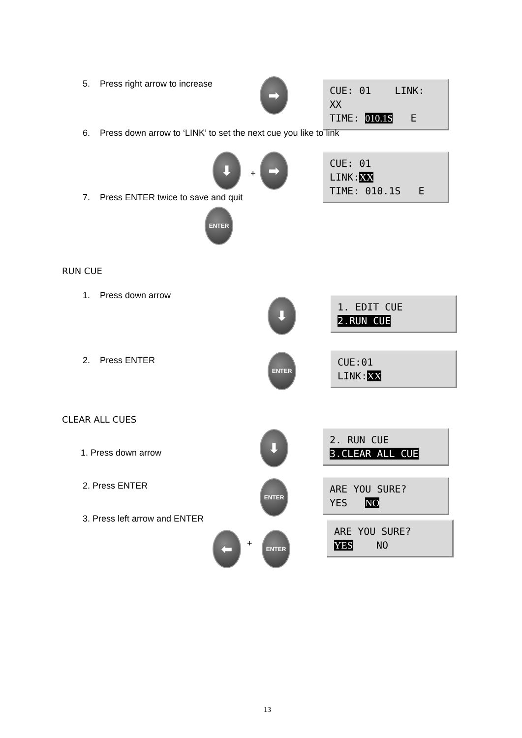5. Press right arrow to increase
➡
CUE: 01 LINK: XX
TIME: 010.1S E
6. Press down arrow to ‘LINK’ to set the next cue you like to link
⬇
+
➡
CUE: 01 LINK:XX
TIME: 010.1S E
7. Press ENTER twice to save and quit
ENTER
RUN CUE
1. Press down arrow
⬇
1. EDIT CUE
2.RUN CUE
2. Press ENTER ENTER
CUE:01
LINK:XX
CLEAR ALL CUES
⬇
1. Press down arrow
2. RUN CUE
3.CLEAR ALL CUE
2. Press ENTER ENTER
ARE YOU SURE?
YES NO
3. Press left arrow and ENTER
⬅ +
ENTER
ARE YOU SURE?
YES NO
13